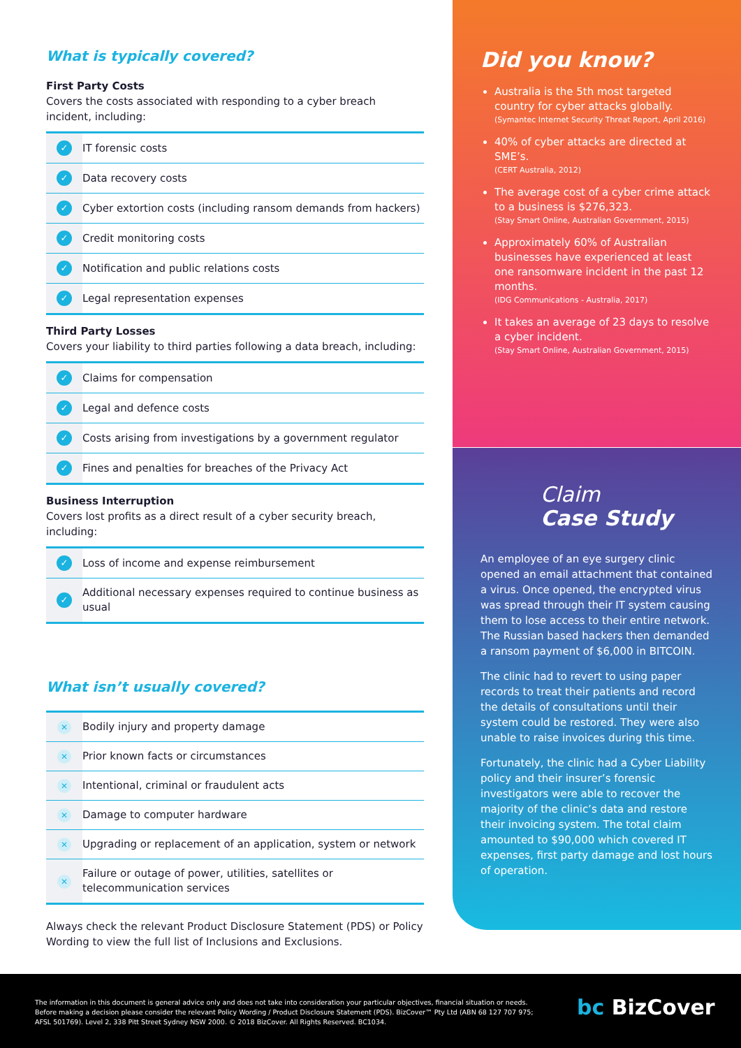What is typically covered?
First Party Costs
Covers the costs associated with responding to a cyber breach incident, including:
| ✓ | IT forensic costs |
| ✓ | Data recovery costs |
| ✓ | Cyber extortion costs (including ransom demands from hackers) |
| ✓ | Credit monitoring costs |
| ✓ | Notification and public relations costs |
| ✓ | Legal representation expenses |
Third Party Losses
Covers your liability to third parties following a data breach, including:
| ✓ | Claims for compensation |
| ✓ | Legal and defence costs |
| ✓ | Costs arising from investigations by a government regulator |
| ✓ | Fines and penalties for breaches of the Privacy Act |
Business Interruption
Covers lost profits as a direct result of a cyber security breach, including:
| ✓ | Loss of income and expense reimbursement |
| ✓ | Additional necessary expenses required to continue business as usual |
What isn’t usually covered?
| ✕ | Bodily injury and property damage |
| ✕ | Prior known facts or circumstances |
| ✕ | Intentional, criminal or fraudulent acts |
| ✕ | Damage to computer hardware |
| ✕ | Upgrading or replacement of an application, system or network |
| ✕ | Failure or outage of power, utilities, satellites or telecommunication services |
Always check the relevant Product Disclosure Statement (PDS) or Policy Wording to view the full list of Inclusions and Exclusions.
Did you know?
Australia is the 5th most targeted country for cyber attacks globally.
(Symantec Internet Security Threat Report, April 2016)
40% of cyber attacks are directed at SME’s.
(CERT Australia, 2012)
The average cost of a cyber crime attack to a business is $276,323.
(Stay Smart Online, Australian Government, 2015)
Approximately 60% of Australian businesses have experienced at least one ransomware incident in the past 12 months.
(IDG Communications - Australia, 2017)
It takes an average of 23 days to resolve a cyber incident.
(Stay Smart Online, Australian Government, 2015)
Claim
Case Study
An employee of an eye surgery clinic opened an email attachment that contained a virus. Once opened, the encrypted virus was spread through their IT system causing them to lose access to their entire network. The Russian based hackers then demanded a ransom payment of $6,000 in BITCOIN.
The clinic had to revert to using paper records to treat their patients and record the details of consultations until their system could be restored. They were also unable to raise invoices during this time.
Fortunately, the clinic had a Cyber Liability policy and their insurer’s forensic investigators were able to recover the majority of the clinic’s data and restore their invoicing system. The total claim amounted to $90,000 which covered IT expenses, first party damage and lost hours of operation.
The information in this document is general advice only and does not take into consideration your particular objectives, financial situation or needs. Before making a decision please consider the relevant Policy Wording / Product Disclosure Statement (PDS). BizCover™ Pty Ltd (ABN 68 127 707 975; AFSL 501769). Level 2, 338 Pitt Street Sydney NSW 2000. © 2018 BizCover. All Rights Reserved. BC1034.
bc BizCover